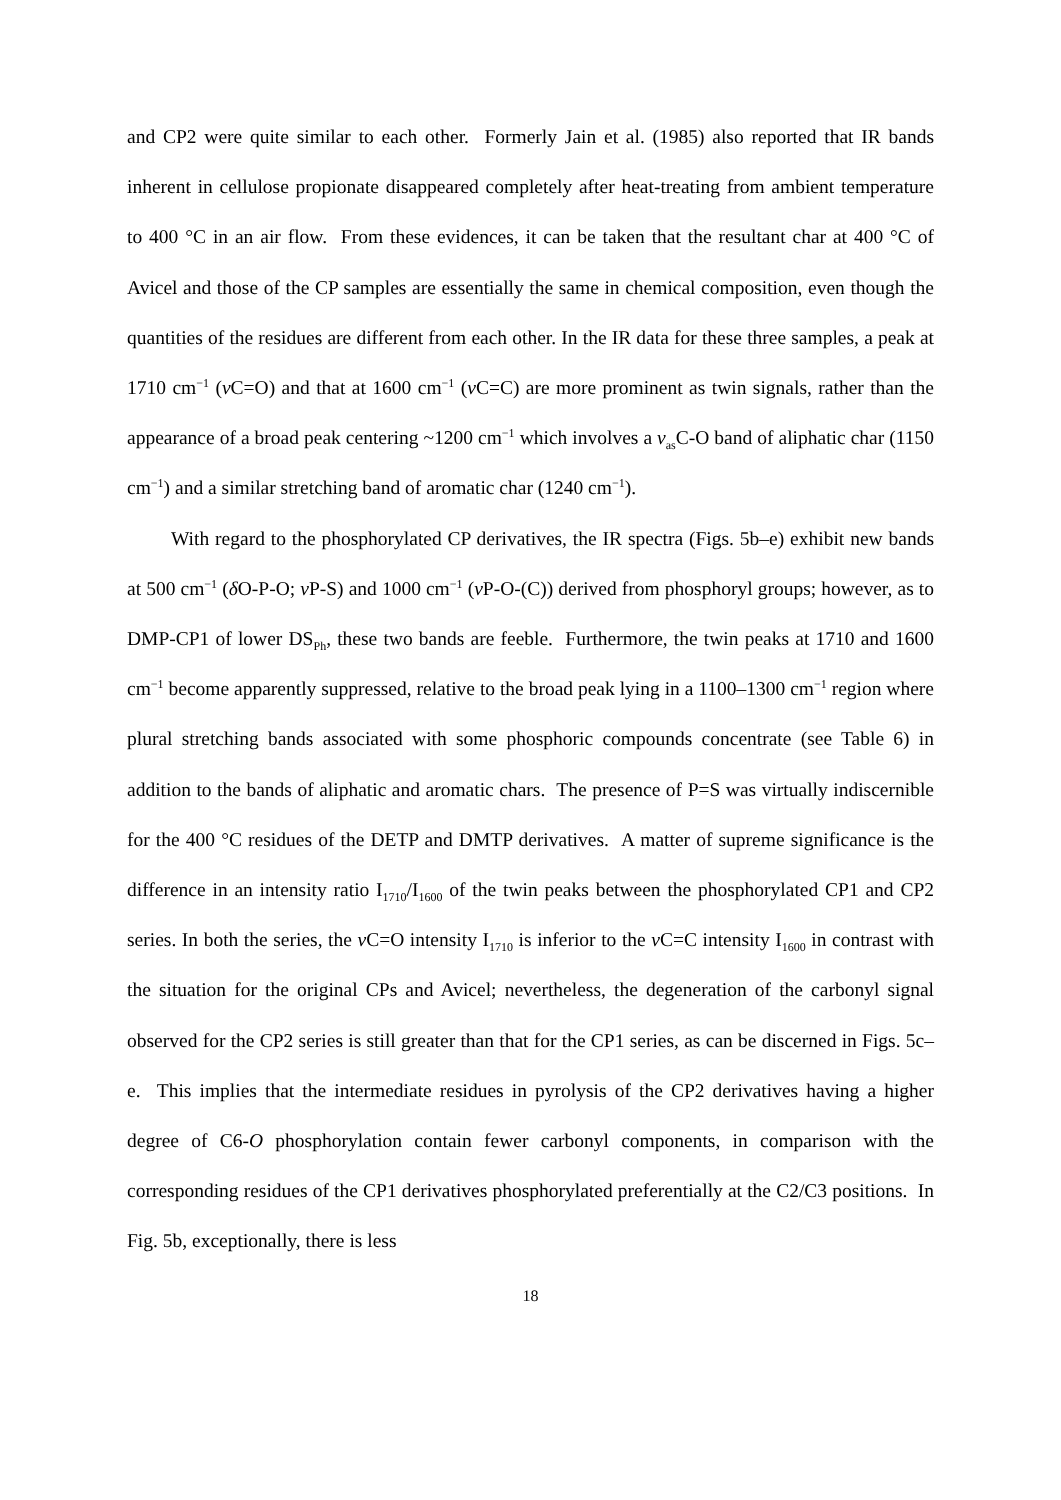and CP2 were quite similar to each other. Formerly Jain et al. (1985) also reported that IR bands inherent in cellulose propionate disappeared completely after heat-treating from ambient temperature to 400 °C in an air flow. From these evidences, it can be taken that the resultant char at 400 °C of Avicel and those of the CP samples are essentially the same in chemical composition, even though the quantities of the residues are different from each other. In the IR data for these three samples, a peak at 1710 cm<sup>−1</sup> (ν C=O) and that at 1600 cm<sup>−1</sup> (ν C=C) are more prominent as twin signals, rather than the appearance of a broad peak centering ~1200 cm<sup>−1</sup> which involves a ν<sub>as</sub>C-O band of aliphatic char (1150 cm<sup>−1</sup>) and a similar stretching band of aromatic char (1240 cm<sup>−1</sup>).
With regard to the phosphorylated CP derivatives, the IR spectra (Figs. 5b–e) exhibit new bands at 500 cm<sup>−1</sup> (δ O-P-O; ν P-S) and 1000 cm<sup>−1</sup> (ν P-O-(C)) derived from phosphoryl groups; however, as to DMP-CP1 of lower DS<sub>Ph</sub>, these two bands are feeble. Furthermore, the twin peaks at 1710 and 1600 cm<sup>−1</sup> become apparently suppressed, relative to the broad peak lying in a 1100–1300 cm<sup>−1</sup> region where plural stretching bands associated with some phosphoric compounds concentrate (see Table 6) in addition to the bands of aliphatic and aromatic chars. The presence of P=S was virtually indiscernible for the 400 °C residues of the DETP and DMTP derivatives. A matter of supreme significance is the difference in an intensity ratio I<sub>1710</sub>/I<sub>1600</sub> of the twin peaks between the phosphorylated CP1 and CP2 series. In both the series, the ν C=O intensity I<sub>1710</sub> is inferior to the ν C=C intensity I<sub>1600</sub> in contrast with the situation for the original CPs and Avicel; nevertheless, the degeneration of the carbonyl signal observed for the CP2 series is still greater than that for the CP1 series, as can be discerned in Figs. 5c–e. This implies that the intermediate residues in pyrolysis of the CP2 derivatives having a higher degree of C6-O phosphorylation contain fewer carbonyl components, in comparison with the corresponding residues of the CP1 derivatives phosphorylated preferentially at the C2/C3 positions. In Fig. 5b, exceptionally, there is less
18